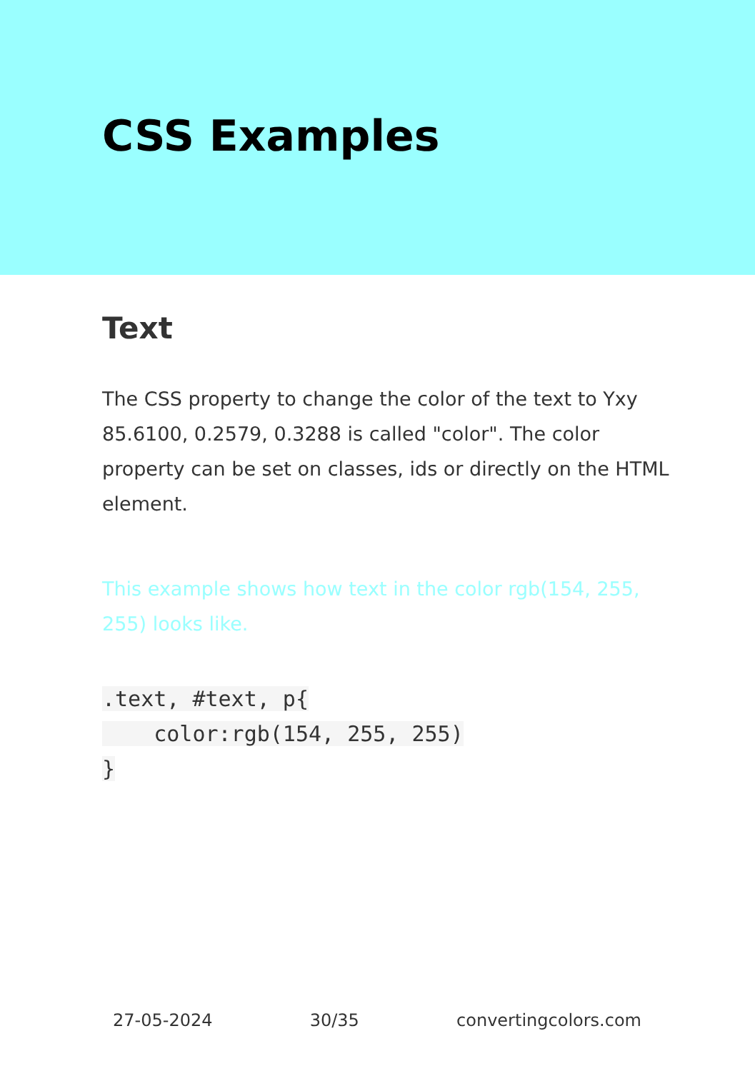CSS Examples
Text
The CSS property to change the color of the text to Yxy 85.6100, 0.2579, 0.3288 is called "color". The color property can be set on classes, ids or directly on the HTML element.
This example shows how text in the color rgb(154, 255, 255) looks like.
.text, #text, p{
    color:rgb(154, 255, 255)
}
27-05-2024 30/35 convertingcolors.com